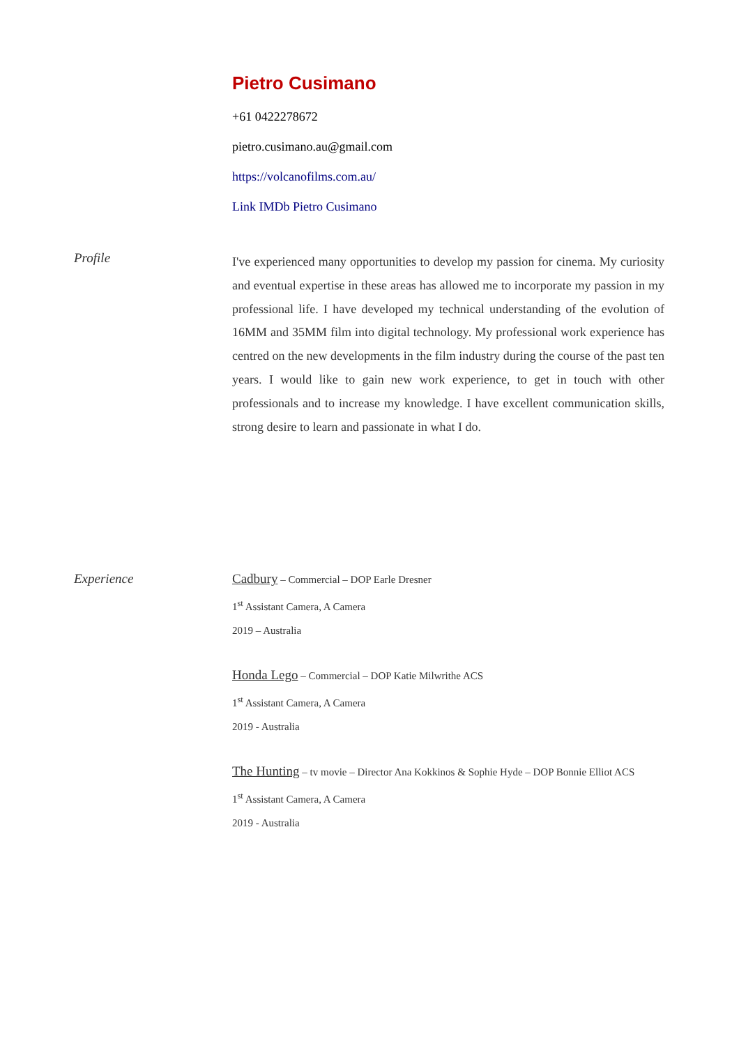Pietro Cusimano
+61 0422278672
pietro.cusimano.au@gmail.com
https://volcanofilms.com.au/
Link IMDb Pietro Cusimano
Profile
I've experienced many opportunities to develop my passion for cinema. My curiosity and eventual expertise in these areas has allowed me to incorporate my passion in my professional life. I have developed my technical understanding of the evolution of 16MM and 35MM film into digital technology. My professional work experience has centred on the new developments in the film industry during the course of the past ten years. I would like to gain new work experience, to get in touch with other professionals and to increase my knowledge. I have excellent communication skills, strong desire to learn and passionate in what I do.
Experience Cadbury – Commercial – DOP Earle Dresner
1<sup>st</sup> Assistant Camera, A Camera
2019 – Australia
Honda Lego – Commercial – DOP Katie Milwrithe ACS
1<sup>st</sup> Assistant Camera, A Camera
2019 - Australia
The Hunting – tv movie – Director Ana Kokkinos & Sophie Hyde – DOP Bonnie Elliot ACS
1<sup>st</sup> Assistant Camera, A Camera
2019 - Australia